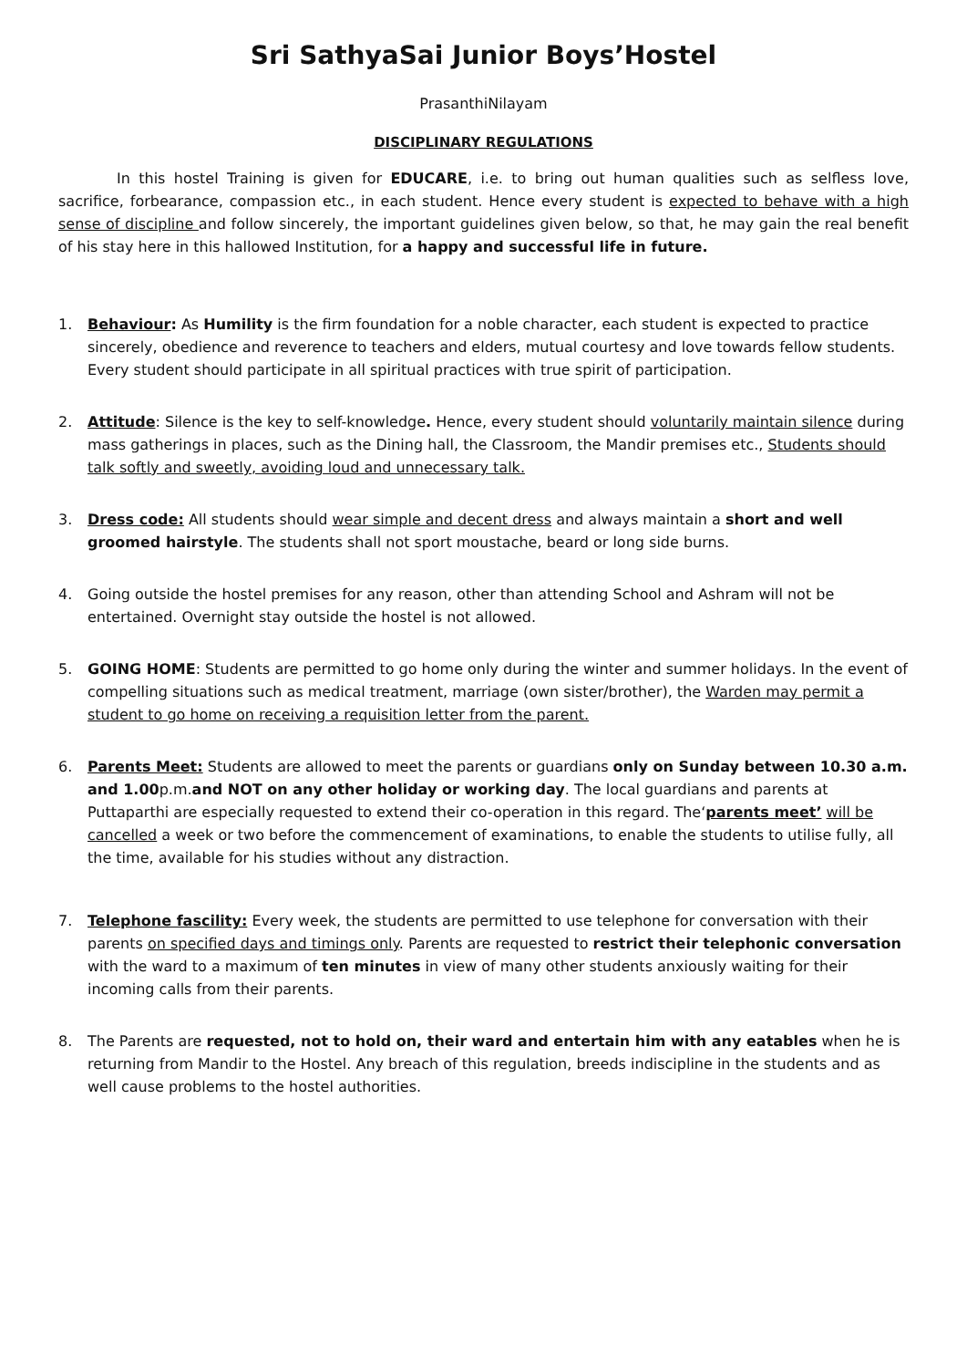Sri SathyaSai Junior Boys’Hostel
PrasanthiNilayam
DISCIPLINARY REGULATIONS
In this hostel Training is given for EDUCARE, i.e. to bring out human qualities such as selfless love, sacrifice, forbearance, compassion etc., in each student. Hence every student is expected to behave with a high sense of discipline and follow sincerely, the important guidelines given below, so that, he may gain the real benefit of his stay here in this hallowed Institution, for a happy and successful life in future.
1. Behaviour: As Humility is the firm foundation for a noble character, each student is expected to practice sincerely, obedience and reverence to teachers and elders, mutual courtesy and love towards fellow students. Every student should participate in all spiritual practices with true spirit of participation.
2. Attitude: Silence is the key to self-knowledge. Hence, every student should voluntarily maintain silence during mass gatherings in places, such as the Dining hall, the Classroom, the Mandir premises etc., Students should talk softly and sweetly, avoiding loud and unnecessary talk.
3. Dress code: All students should wear simple and decent dress and always maintain a short and well groomed hairstyle. The students shall not sport moustache, beard or long side burns.
4. Going outside the hostel premises for any reason, other than attending School and Ashram will not be entertained. Overnight stay outside the hostel is not allowed.
5. GOING HOME: Students are permitted to go home only during the winter and summer holidays. In the event of compelling situations such as medical treatment, marriage (own sister/brother), the Warden may permit a student to go home on receiving a requisition letter from the parent.
6. Parents Meet: Students are allowed to meet the parents or guardians only on Sunday between 10.30 a.m. and 1.00p.m.and NOT on any other holiday or working day. The local guardians and parents at Puttaparthi are especially requested to extend their co-operation in this regard. The‘parents meet’ will be cancelled a week or two before the commencement of examinations, to enable the students to utilise fully, all the time, available for his studies without any distraction.
7. Telephone fascility: Every week, the students are permitted to use telephone for conversation with their parents on specified days and timings only. Parents are requested to restrict their telephonic conversation with the ward to a maximum of ten minutes in view of many other students anxiously waiting for their incoming calls from their parents.
8. The Parents are requested, not to hold on, their ward and entertain him with any eatables when he is returning from Mandir to the Hostel. Any breach of this regulation, breeds indiscipline in the students and as well cause problems to the hostel authorities.